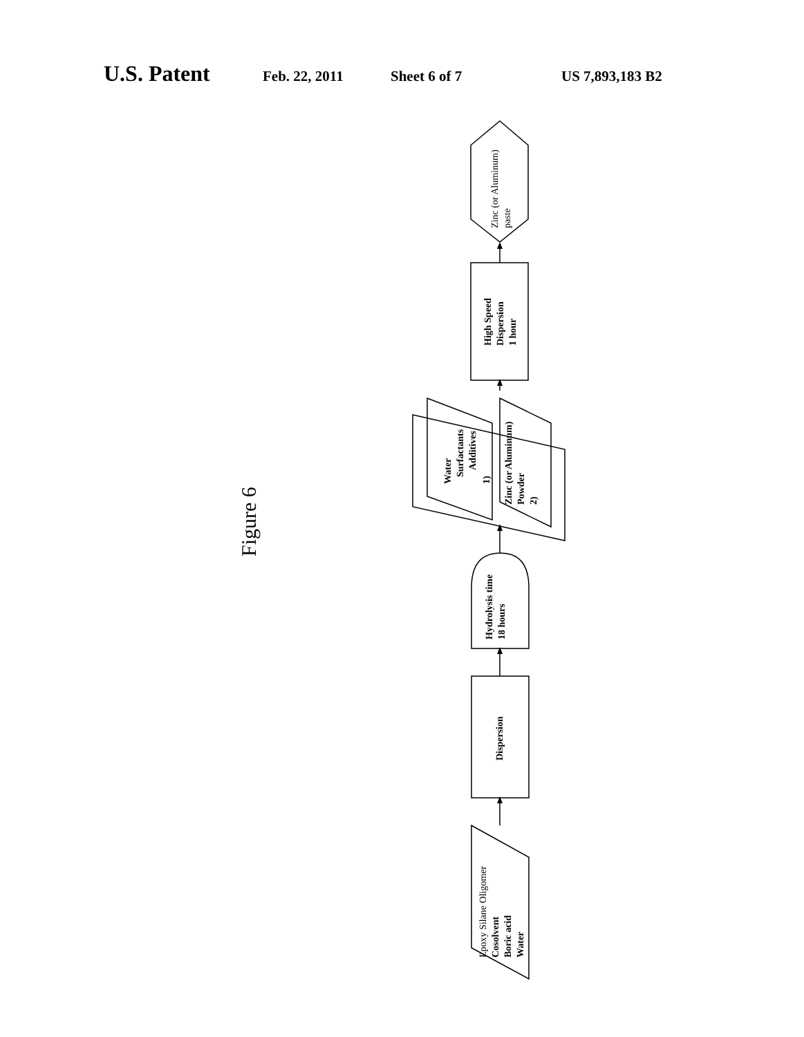U.S. Patent Feb. 22, 2011 Sheet 6 of 7 US 7,893,183 B2
Figure 6
Epoxy Silane Oligomer
Cosolvent
Boric acid
Water
Dispersion
Hydrolysis time
18 hours
Water
Surfactants
Additives
1)
Zinc (or Aluminum)
Powder
2)
High Speed
Dispersion
1 hour
Zinc (or Aluminum)
paste